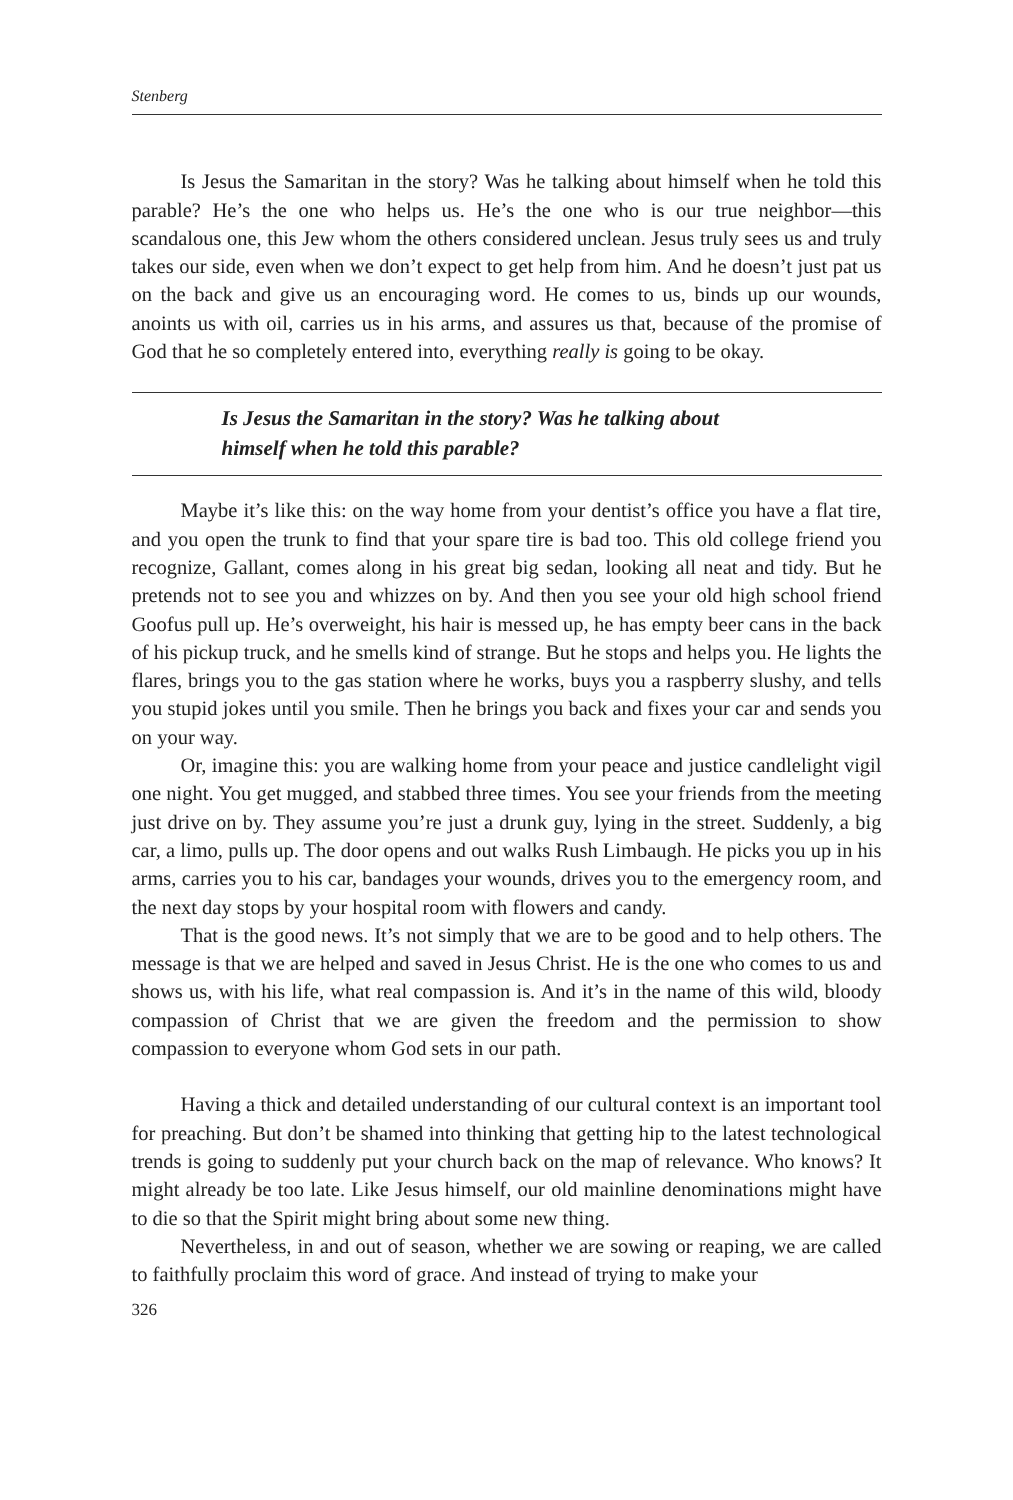Stenberg
Is Jesus the Samaritan in the story? Was he talking about himself when he told this parable? He’s the one who helps us. He’s the one who is our true neighbor—this scandalous one, this Jew whom the others considered unclean. Jesus truly sees us and truly takes our side, even when we don’t expect to get help from him. And he doesn’t just pat us on the back and give us an encouraging word. He comes to us, binds up our wounds, anoints us with oil, carries us in his arms, and assures us that, because of the promise of God that he so completely entered into, everything really is going to be okay.
Is Jesus the Samaritan in the story? Was he talking about
himself when he told this parable?
Maybe it’s like this: on the way home from your dentist’s office you have a flat tire, and you open the trunk to find that your spare tire is bad too. This old college friend you recognize, Gallant, comes along in his great big sedan, looking all neat and tidy. But he pretends not to see you and whizzes on by. And then you see your old high school friend Goofus pull up. He’s overweight, his hair is messed up, he has empty beer cans in the back of his pickup truck, and he smells kind of strange. But he stops and helps you. He lights the flares, brings you to the gas station where he works, buys you a raspberry slushy, and tells you stupid jokes until you smile. Then he brings you back and fixes your car and sends you on your way.
Or, imagine this: you are walking home from your peace and justice candlelight vigil one night. You get mugged, and stabbed three times. You see your friends from the meeting just drive on by. They assume you’re just a drunk guy, lying in the street. Suddenly, a big car, a limo, pulls up. The door opens and out walks Rush Limbaugh. He picks you up in his arms, carries you to his car, bandages your wounds, drives you to the emergency room, and the next day stops by your hospital room with flowers and candy.
That is the good news. It’s not simply that we are to be good and to help others. The message is that we are helped and saved in Jesus Christ. He is the one who comes to us and shows us, with his life, what real compassion is. And it’s in the name of this wild, bloody compassion of Christ that we are given the freedom and the permission to show compassion to everyone whom God sets in our path.
Having a thick and detailed understanding of our cultural context is an important tool for preaching. But don’t be shamed into thinking that getting hip to the latest technological trends is going to suddenly put your church back on the map of relevance. Who knows? It might already be too late. Like Jesus himself, our old mainline denominations might have to die so that the Spirit might bring about some new thing.
Nevertheless, in and out of season, whether we are sowing or reaping, we are called to faithfully proclaim this word of grace. And instead of trying to make your
326